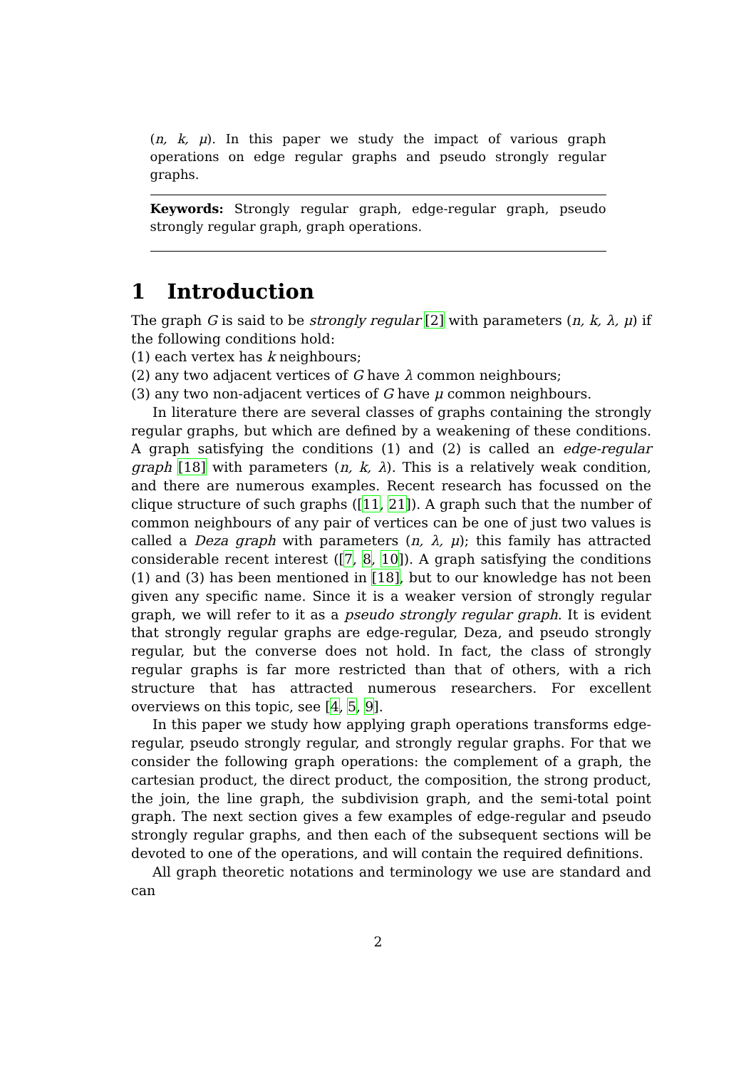(n, k, μ). In this paper we study the impact of various graph operations on edge regular graphs and pseudo strongly regular graphs.
Keywords: Strongly regular graph, edge-regular graph, pseudo strongly regular graph, graph operations.
1 Introduction
The graph G is said to be strongly regular [2] with parameters (n, k, λ, μ) if the following conditions hold:
(1) each vertex has k neighbours;
(2) any two adjacent vertices of G have λ common neighbours;
(3) any two non-adjacent vertices of G have μ common neighbours.
In literature there are several classes of graphs containing the strongly regular graphs, but which are defined by a weakening of these conditions. A graph satisfying the conditions (1) and (2) is called an edge-regular graph [18] with parameters (n, k, λ). This is a relatively weak condition, and there are numerous examples. Recent research has focussed on the clique structure of such graphs ([11, 21]). A graph such that the number of common neighbours of any pair of vertices can be one of just two values is called a Deza graph with parameters (n, λ, μ); this family has attracted considerable recent interest ([7, 8, 10]). A graph satisfying the conditions (1) and (3) has been mentioned in [18], but to our knowledge has not been given any specific name. Since it is a weaker version of strongly regular graph, we will refer to it as a pseudo strongly regular graph. It is evident that strongly regular graphs are edge-regular, Deza, and pseudo strongly regular, but the converse does not hold. In fact, the class of strongly regular graphs is far more restricted than that of others, with a rich structure that has attracted numerous researchers. For excellent overviews on this topic, see [4, 5, 9].
In this paper we study how applying graph operations transforms edge-regular, pseudo strongly regular, and strongly regular graphs. For that we consider the following graph operations: the complement of a graph, the cartesian product, the direct product, the composition, the strong product, the join, the line graph, the subdivision graph, and the semi-total point graph. The next section gives a few examples of edge-regular and pseudo strongly regular graphs, and then each of the subsequent sections will be devoted to one of the operations, and will contain the required definitions.
All graph theoretic notations and terminology we use are standard and can
2